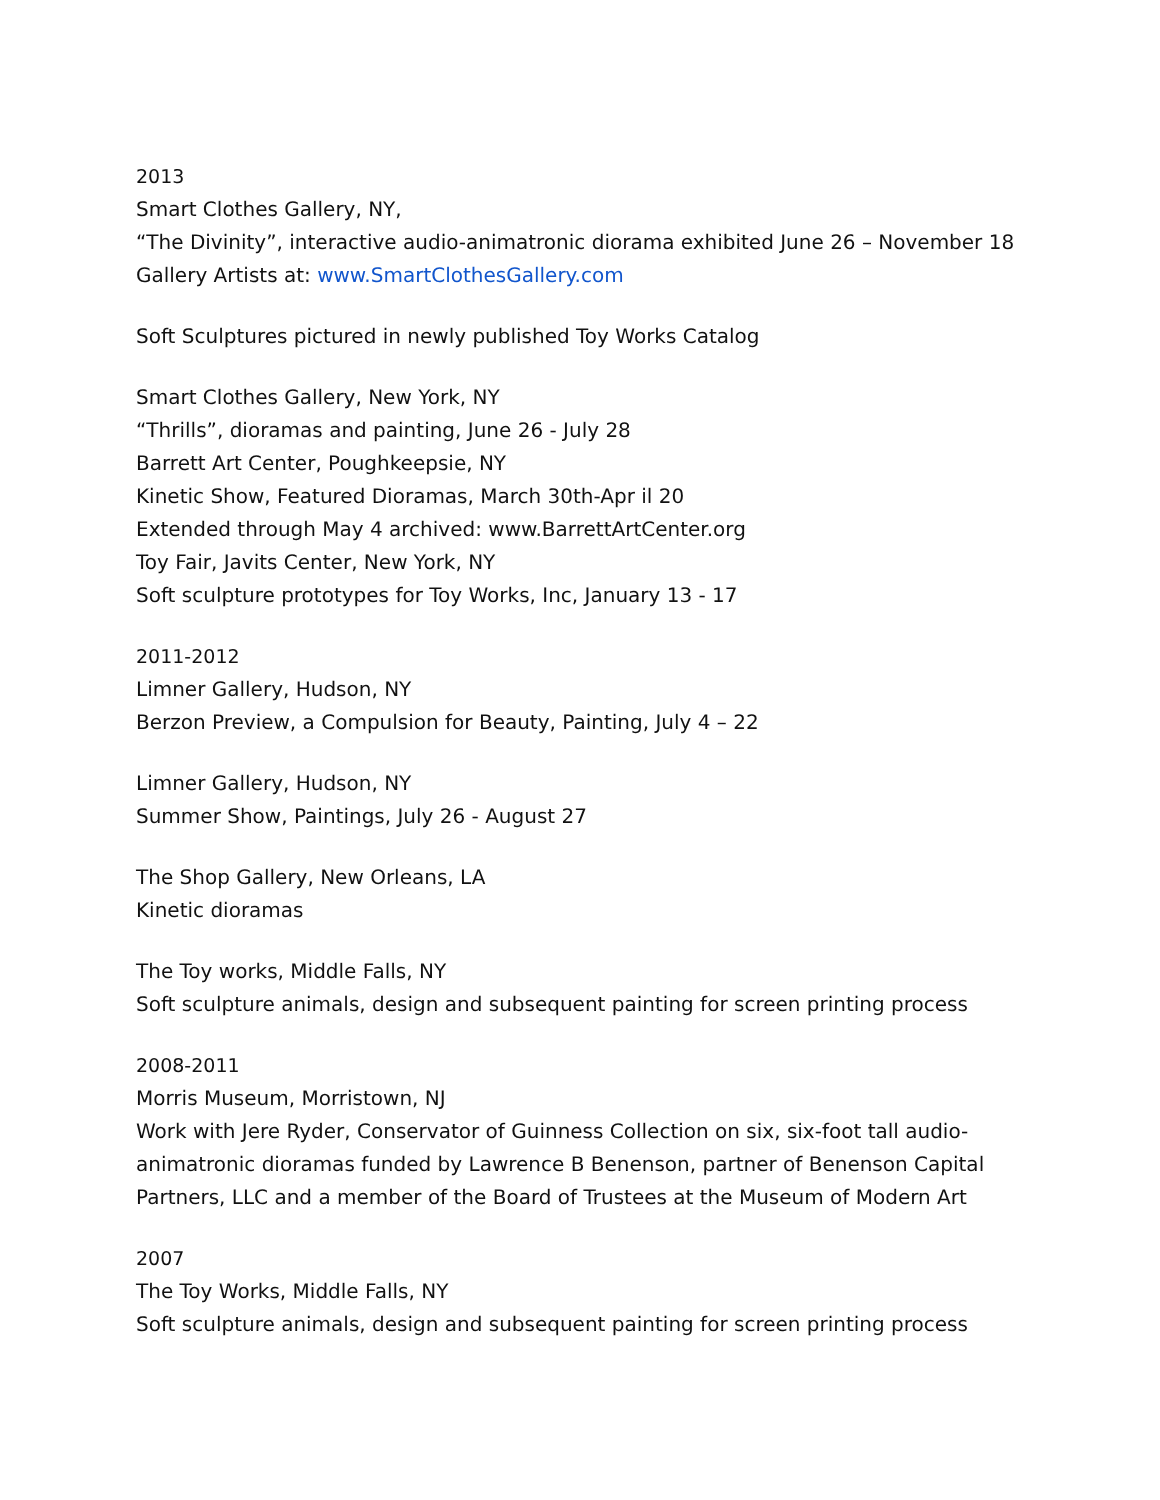2013
Smart Clothes Gallery, NY,
“The Divinity”, interactive audio-animatronic diorama exhibited June 26 – November 18
Gallery Artists at: www.SmartClothesGallery.com
Soft Sculptures pictured in newly published Toy Works Catalog
Smart Clothes Gallery, New York, NY
“Thrills”, dioramas and painting, June 26 - July 28
Barrett Art Center, Poughkeepsie, NY
Kinetic Show, Featured Dioramas, March 30th-Apr il 20
Extended through May 4 archived: www.BarrettArtCenter.org
Toy Fair, Javits Center, New York, NY
Soft sculpture prototypes for Toy Works, Inc, January 13 - 17
2011-2012
Limner Gallery, Hudson, NY
Berzon Preview, a Compulsion for Beauty, Painting, July 4 – 22
Limner Gallery, Hudson, NY
Summer Show, Paintings, July 26 - August 27
The Shop Gallery, New Orleans, LA
Kinetic dioramas
The Toy works, Middle Falls, NY
Soft sculpture animals, design and subsequent painting for screen printing process
2008-2011
Morris Museum, Morristown, NJ
Work with Jere Ryder, Conservator of Guinness Collection on six, six-foot tall audio-animatronic dioramas funded by Lawrence B Benenson, partner of Benenson Capital Partners, LLC and a member of the Board of Trustees at the Museum of Modern Art
2007
The Toy Works, Middle Falls, NY
Soft sculpture animals, design and subsequent painting for screen printing process